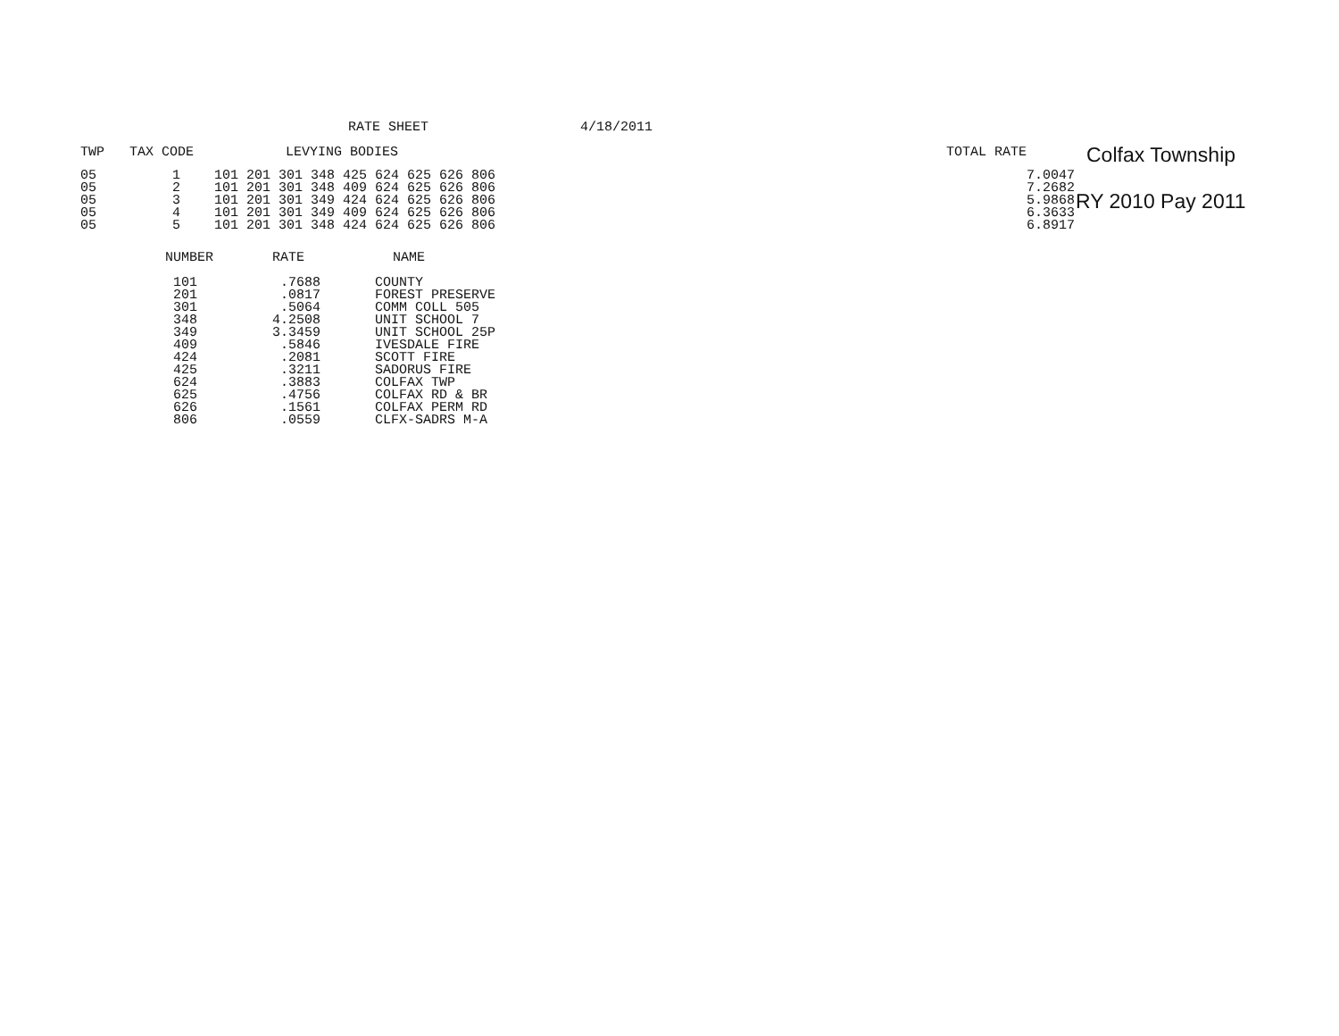RATE SHEET 4/18/2011
| TWP | TAX CODE | LEVYING BODIES | | TOTAL RATE | |
| --- | --- | --- | --- | --- | --- |
| 05 | 1 | 101 201 301 348 425 624 625 626 806 | | | 7.0047 |
| 05 | 2 | 101 201 301 348 409 624 625 626 806 | | | 7.2682 |
| 05 | 3 | 101 201 301 349 424 624 625 626 806 | | | 5.9868 |
| 05 | 4 | 101 201 301 349 409 624 625 626 806 | | | 6.3633 |
| 05 | 5 | 101 201 301 348 424 624 625 626 806 | | | 6.8917 |
| NUMBER | RATE | NAME |
| --- | --- | --- |
| 101 | .7688 | COUNTY |
| 201 | .0817 | FOREST PRESERVE |
| 301 | .5064 | COMM COLL 505 |
| 348 | 4.2508 | UNIT SCHOOL 7 |
| 349 | 3.3459 | UNIT SCHOOL 25P |
| 409 | .5846 | IVESDALE FIRE |
| 424 | .2081 | SCOTT FIRE |
| 425 | .3211 | SADORUS FIRE |
| 624 | .3883 | COLFAX TWP |
| 625 | .4756 | COLFAX RD & BR |
| 626 | .1561 | COLFAX PERM RD |
| 806 | .0559 | CLFX-SADRS M-A |
Colfax Township
RY 2010 Pay 2011